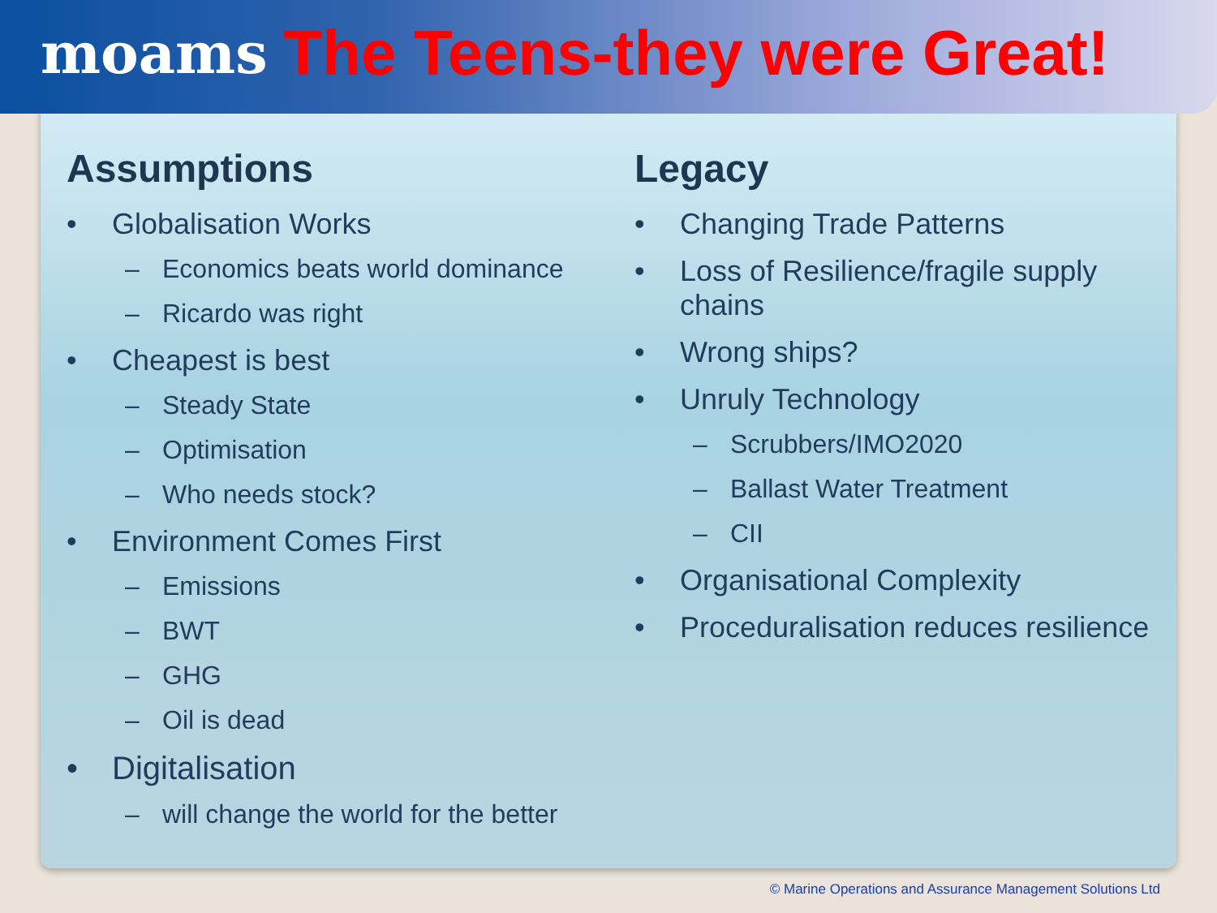moams The Teens-they were Great!
Assumptions
• Globalisation Works
– Economics beats world dominance
– Ricardo was right
• Cheapest is best
– Steady State
– Optimisation
– Who needs stock?
• Environment Comes First
– Emissions
– BWT
– GHG
– Oil is dead
• Digitalisation
– will change the world for the better
Legacy
• Changing Trade Patterns
• Loss of Resilience/fragile supply chains
• Wrong ships?
• Unruly Technology
– Scrubbers/IMO2020
– Ballast Water Treatment
– CII
• Organisational Complexity
• Proceduralisation reduces resilience
© Marine Operations and Assurance Management Solutions Ltd